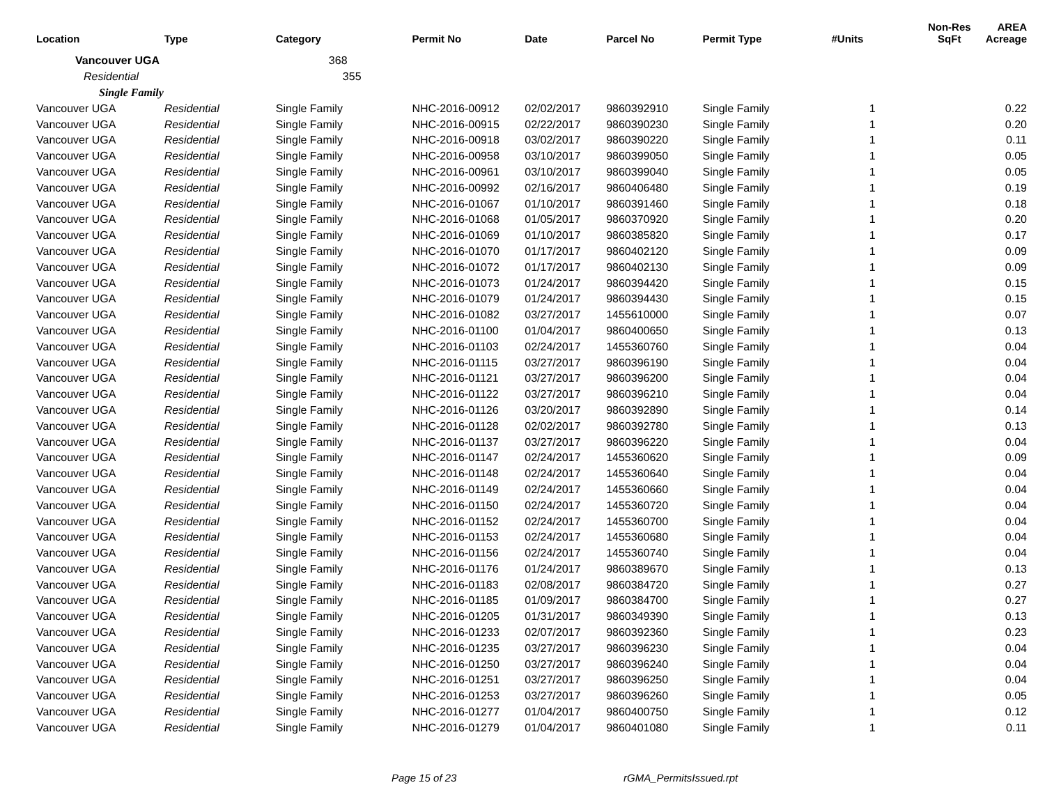| Location | Type | Category | Permit No | Date | Parcel No | Permit Type | #Units | Non-Res SqFt | AREA Acreage |
| --- | --- | --- | --- | --- | --- | --- | --- | --- | --- |
| Vancouver UGA | | 368 | | | | | | | |
| Residential | | 355 | | | | | | | |
| Single Family | | | | | | | | | |
| Vancouver UGA | Residential | Single Family | NHC-2016-00912 | 02/02/2017 | 9860392910 | Single Family | 1 | | 0.22 |
| Vancouver UGA | Residential | Single Family | NHC-2016-00915 | 02/22/2017 | 9860390230 | Single Family | 1 | | 0.20 |
| Vancouver UGA | Residential | Single Family | NHC-2016-00918 | 03/02/2017 | 9860390220 | Single Family | 1 | | 0.11 |
| Vancouver UGA | Residential | Single Family | NHC-2016-00958 | 03/10/2017 | 9860399050 | Single Family | 1 | | 0.05 |
| Vancouver UGA | Residential | Single Family | NHC-2016-00961 | 03/10/2017 | 9860399040 | Single Family | 1 | | 0.05 |
| Vancouver UGA | Residential | Single Family | NHC-2016-00992 | 02/16/2017 | 9860406480 | Single Family | 1 | | 0.19 |
| Vancouver UGA | Residential | Single Family | NHC-2016-01067 | 01/10/2017 | 9860391460 | Single Family | 1 | | 0.18 |
| Vancouver UGA | Residential | Single Family | NHC-2016-01068 | 01/05/2017 | 9860370920 | Single Family | 1 | | 0.20 |
| Vancouver UGA | Residential | Single Family | NHC-2016-01069 | 01/10/2017 | 9860385820 | Single Family | 1 | | 0.17 |
| Vancouver UGA | Residential | Single Family | NHC-2016-01070 | 01/17/2017 | 9860402120 | Single Family | 1 | | 0.09 |
| Vancouver UGA | Residential | Single Family | NHC-2016-01072 | 01/17/2017 | 9860402130 | Single Family | 1 | | 0.09 |
| Vancouver UGA | Residential | Single Family | NHC-2016-01073 | 01/24/2017 | 9860394420 | Single Family | 1 | | 0.15 |
| Vancouver UGA | Residential | Single Family | NHC-2016-01079 | 01/24/2017 | 9860394430 | Single Family | 1 | | 0.15 |
| Vancouver UGA | Residential | Single Family | NHC-2016-01082 | 03/27/2017 | 1455610000 | Single Family | 1 | | 0.07 |
| Vancouver UGA | Residential | Single Family | NHC-2016-01100 | 01/04/2017 | 9860400650 | Single Family | 1 | | 0.13 |
| Vancouver UGA | Residential | Single Family | NHC-2016-01103 | 02/24/2017 | 1455360760 | Single Family | 1 | | 0.04 |
| Vancouver UGA | Residential | Single Family | NHC-2016-01115 | 03/27/2017 | 9860396190 | Single Family | 1 | | 0.04 |
| Vancouver UGA | Residential | Single Family | NHC-2016-01121 | 03/27/2017 | 9860396200 | Single Family | 1 | | 0.04 |
| Vancouver UGA | Residential | Single Family | NHC-2016-01122 | 03/27/2017 | 9860396210 | Single Family | 1 | | 0.04 |
| Vancouver UGA | Residential | Single Family | NHC-2016-01126 | 03/20/2017 | 9860392890 | Single Family | 1 | | 0.14 |
| Vancouver UGA | Residential | Single Family | NHC-2016-01128 | 02/02/2017 | 9860392780 | Single Family | 1 | | 0.13 |
| Vancouver UGA | Residential | Single Family | NHC-2016-01137 | 03/27/2017 | 9860396220 | Single Family | 1 | | 0.04 |
| Vancouver UGA | Residential | Single Family | NHC-2016-01147 | 02/24/2017 | 1455360620 | Single Family | 1 | | 0.09 |
| Vancouver UGA | Residential | Single Family | NHC-2016-01148 | 02/24/2017 | 1455360640 | Single Family | 1 | | 0.04 |
| Vancouver UGA | Residential | Single Family | NHC-2016-01149 | 02/24/2017 | 1455360660 | Single Family | 1 | | 0.04 |
| Vancouver UGA | Residential | Single Family | NHC-2016-01150 | 02/24/2017 | 1455360720 | Single Family | 1 | | 0.04 |
| Vancouver UGA | Residential | Single Family | NHC-2016-01152 | 02/24/2017 | 1455360700 | Single Family | 1 | | 0.04 |
| Vancouver UGA | Residential | Single Family | NHC-2016-01153 | 02/24/2017 | 1455360680 | Single Family | 1 | | 0.04 |
| Vancouver UGA | Residential | Single Family | NHC-2016-01156 | 02/24/2017 | 1455360740 | Single Family | 1 | | 0.04 |
| Vancouver UGA | Residential | Single Family | NHC-2016-01176 | 01/24/2017 | 9860389670 | Single Family | 1 | | 0.13 |
| Vancouver UGA | Residential | Single Family | NHC-2016-01183 | 02/08/2017 | 9860384720 | Single Family | 1 | | 0.27 |
| Vancouver UGA | Residential | Single Family | NHC-2016-01185 | 01/09/2017 | 9860384700 | Single Family | 1 | | 0.27 |
| Vancouver UGA | Residential | Single Family | NHC-2016-01205 | 01/31/2017 | 9860349390 | Single Family | 1 | | 0.13 |
| Vancouver UGA | Residential | Single Family | NHC-2016-01233 | 02/07/2017 | 9860392360 | Single Family | 1 | | 0.23 |
| Vancouver UGA | Residential | Single Family | NHC-2016-01235 | 03/27/2017 | 9860396230 | Single Family | 1 | | 0.04 |
| Vancouver UGA | Residential | Single Family | NHC-2016-01250 | 03/27/2017 | 9860396240 | Single Family | 1 | | 0.04 |
| Vancouver UGA | Residential | Single Family | NHC-2016-01251 | 03/27/2017 | 9860396250 | Single Family | 1 | | 0.04 |
| Vancouver UGA | Residential | Single Family | NHC-2016-01253 | 03/27/2017 | 9860396260 | Single Family | 1 | | 0.05 |
| Vancouver UGA | Residential | Single Family | NHC-2016-01277 | 01/04/2017 | 9860400750 | Single Family | 1 | | 0.12 |
| Vancouver UGA | Residential | Single Family | NHC-2016-01279 | 01/04/2017 | 9860401080 | Single Family | 1 | | 0.11 |
Page 15 of 23 rGMA_PermitsIssued.rpt